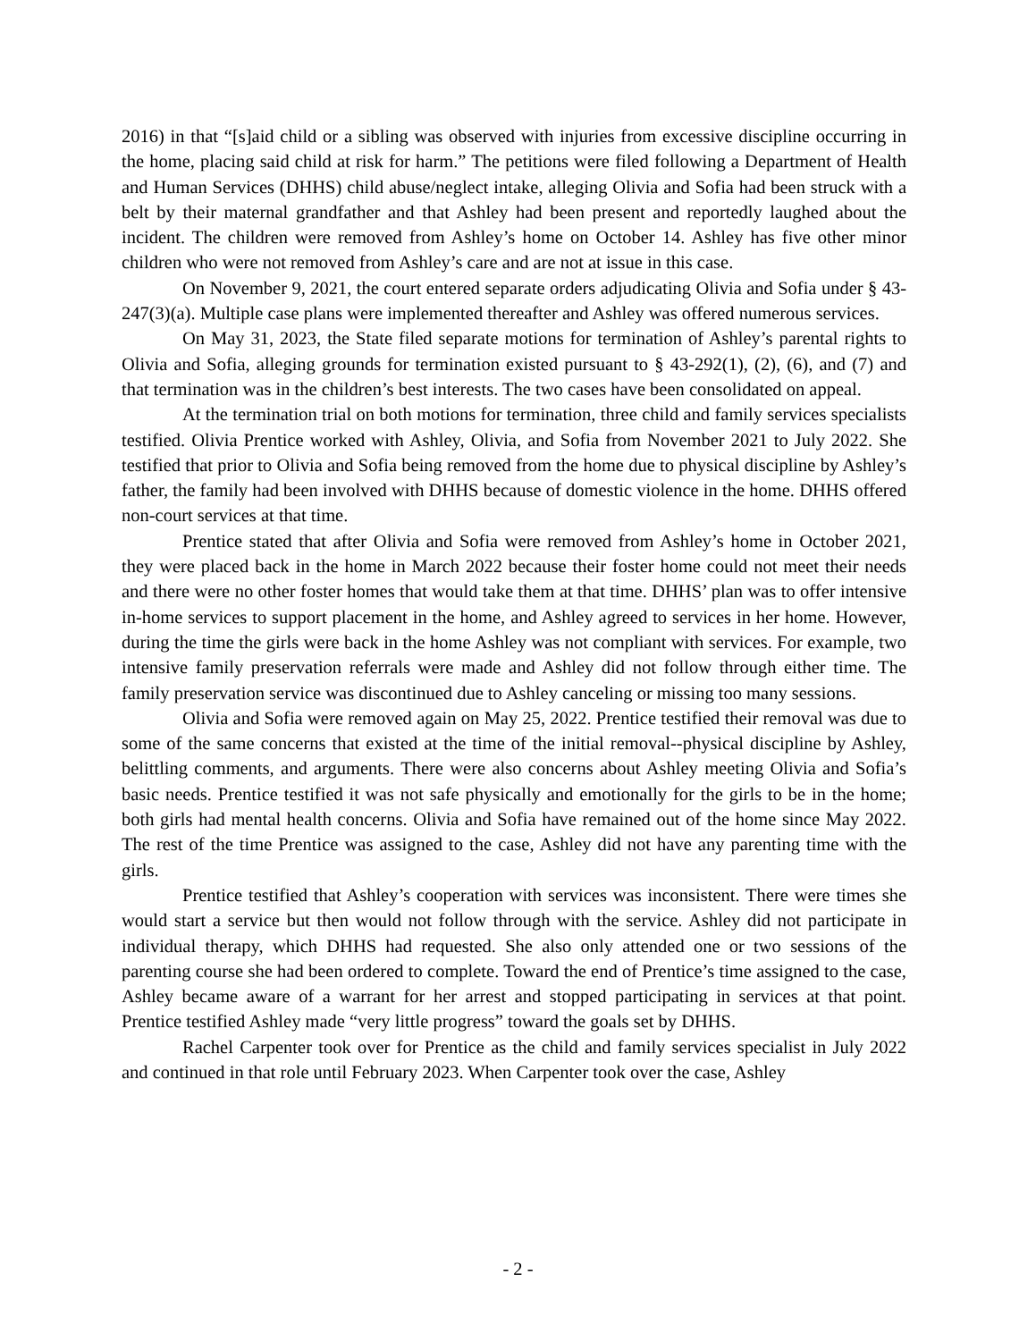2016) in that “[s]aid child or a sibling was observed with injuries from excessive discipline occurring in the home, placing said child at risk for harm.” The petitions were filed following a Department of Health and Human Services (DHHS) child abuse/neglect intake, alleging Olivia and Sofia had been struck with a belt by their maternal grandfather and that Ashley had been present and reportedly laughed about the incident. The children were removed from Ashley’s home on October 14. Ashley has five other minor children who were not removed from Ashley’s care and are not at issue in this case.
On November 9, 2021, the court entered separate orders adjudicating Olivia and Sofia under § 43-247(3)(a). Multiple case plans were implemented thereafter and Ashley was offered numerous services.
On May 31, 2023, the State filed separate motions for termination of Ashley’s parental rights to Olivia and Sofia, alleging grounds for termination existed pursuant to § 43-292(1), (2), (6), and (7) and that termination was in the children’s best interests. The two cases have been consolidated on appeal.
At the termination trial on both motions for termination, three child and family services specialists testified. Olivia Prentice worked with Ashley, Olivia, and Sofia from November 2021 to July 2022. She testified that prior to Olivia and Sofia being removed from the home due to physical discipline by Ashley’s father, the family had been involved with DHHS because of domestic violence in the home. DHHS offered non-court services at that time.
Prentice stated that after Olivia and Sofia were removed from Ashley’s home in October 2021, they were placed back in the home in March 2022 because their foster home could not meet their needs and there were no other foster homes that would take them at that time. DHHS’ plan was to offer intensive in-home services to support placement in the home, and Ashley agreed to services in her home. However, during the time the girls were back in the home Ashley was not compliant with services. For example, two intensive family preservation referrals were made and Ashley did not follow through either time. The family preservation service was discontinued due to Ashley canceling or missing too many sessions.
Olivia and Sofia were removed again on May 25, 2022. Prentice testified their removal was due to some of the same concerns that existed at the time of the initial removal--physical discipline by Ashley, belittling comments, and arguments. There were also concerns about Ashley meeting Olivia and Sofia’s basic needs. Prentice testified it was not safe physically and emotionally for the girls to be in the home; both girls had mental health concerns. Olivia and Sofia have remained out of the home since May 2022. The rest of the time Prentice was assigned to the case, Ashley did not have any parenting time with the girls.
Prentice testified that Ashley’s cooperation with services was inconsistent. There were times she would start a service but then would not follow through with the service. Ashley did not participate in individual therapy, which DHHS had requested. She also only attended one or two sessions of the parenting course she had been ordered to complete. Toward the end of Prentice’s time assigned to the case, Ashley became aware of a warrant for her arrest and stopped participating in services at that point. Prentice testified Ashley made “very little progress” toward the goals set by DHHS.
Rachel Carpenter took over for Prentice as the child and family services specialist in July 2022 and continued in that role until February 2023. When Carpenter took over the case, Ashley
- 2 -